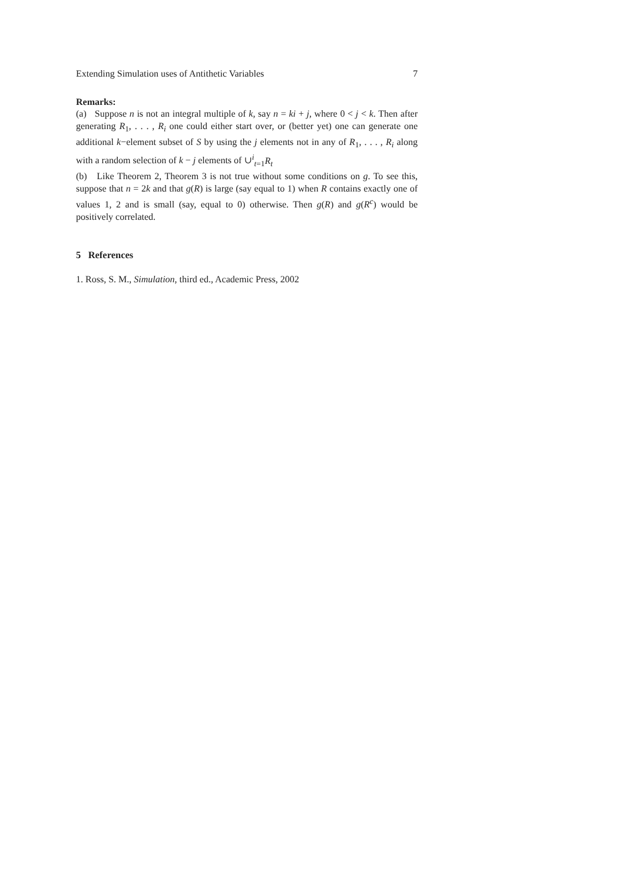Extending Simulation uses of Antithetic Variables 7
Remarks:
(a) Suppose n is not an integral multiple of k, say n = ki + j, where 0 < j < k. Then after generating R<sub>1</sub>, . . . , R<sub>i</sub> one could either start over, or (better yet) one can generate one additional k−element subset of S by using the j elements not in any of R<sub>1</sub>, . . . , R<sub>i</sub> along with a random selection of k − j elements of ∪<sup>i</sup><sub>t=1</sub>R<sub>t</sub>
(b) Like Theorem 2, Theorem 3 is not true without some conditions on g. To see this, suppose that n = 2k and that g(R) is large (say equal to 1) when R contains exactly one of values 1, 2 and is small (say, equal to 0) otherwise. Then g(R) and g(R<sup>c</sup>) would be positively correlated.
5 References
1. Ross, S. M., Simulation, third ed., Academic Press, 2002